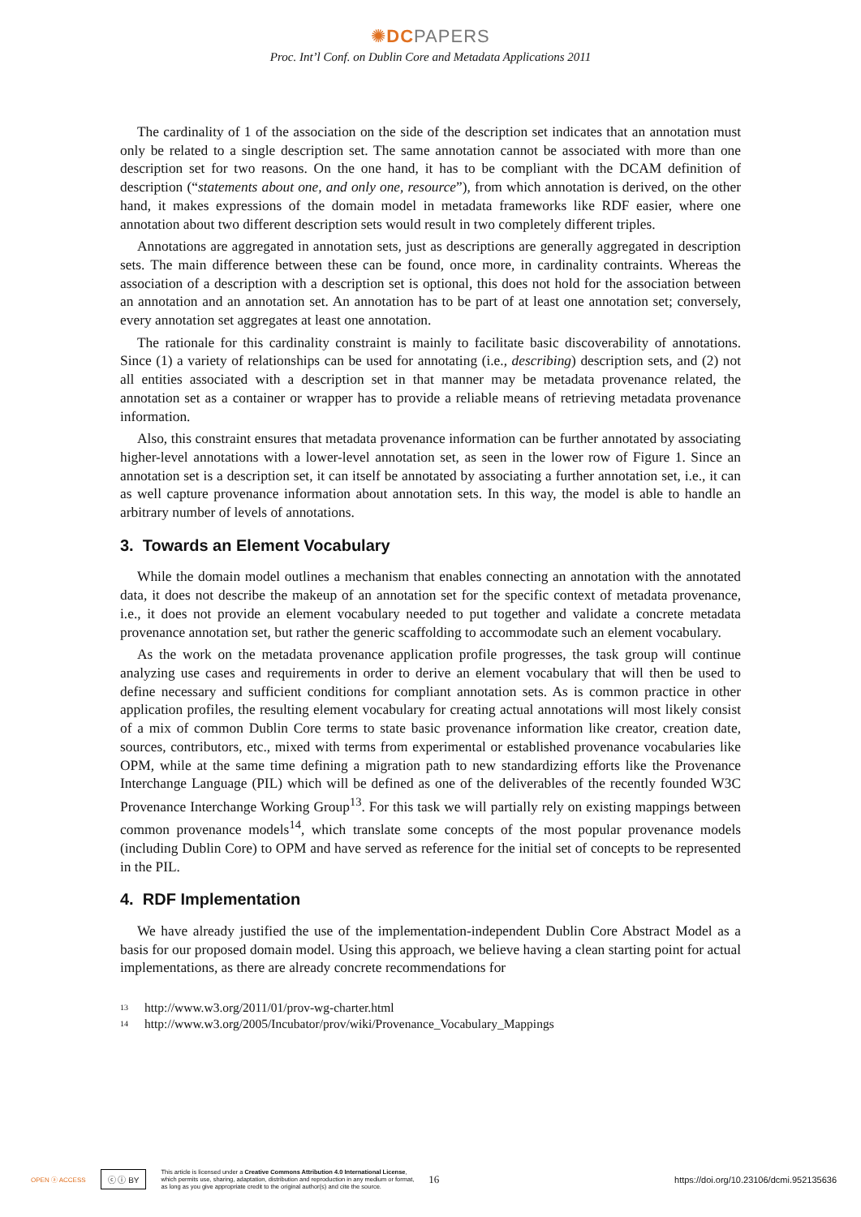✺DC PAPERS
Proc. Int’l Conf. on Dublin Core and Metadata Applications 2011
The cardinality of 1 of the association on the side of the description set indicates that an annotation must only be related to a single description set. The same annotation cannot be associated with more than one description set for two reasons. On the one hand, it has to be compliant with the DCAM definition of description (“statements about one, and only one, resource”), from which annotation is derived, on the other hand, it makes expressions of the domain model in metadata frameworks like RDF easier, where one annotation about two different description sets would result in two completely different triples.
Annotations are aggregated in annotation sets, just as descriptions are generally aggregated in description sets. The main difference between these can be found, once more, in cardinality contraints. Whereas the association of a description with a description set is optional, this does not hold for the association between an annotation and an annotation set. An annotation has to be part of at least one annotation set; conversely, every annotation set aggregates at least one annotation.
The rationale for this cardinality constraint is mainly to facilitate basic discoverability of annotations. Since (1) a variety of relationships can be used for annotating (i.e., describing) description sets, and (2) not all entities associated with a description set in that manner may be metadata provenance related, the annotation set as a container or wrapper has to provide a reliable means of retrieving metadata provenance information.
Also, this constraint ensures that metadata provenance information can be further annotated by associating higher-level annotations with a lower-level annotation set, as seen in the lower row of Figure 1. Since an annotation set is a description set, it can itself be annotated by associating a further annotation set, i.e., it can as well capture provenance information about annotation sets. In this way, the model is able to handle an arbitrary number of levels of annotations.
3. Towards an Element Vocabulary
While the domain model outlines a mechanism that enables connecting an annotation with the annotated data, it does not describe the makeup of an annotation set for the specific context of metadata provenance, i.e., it does not provide an element vocabulary needed to put together and validate a concrete metadata provenance annotation set, but rather the generic scaffolding to accommodate such an element vocabulary.
As the work on the metadata provenance application profile progresses, the task group will continue analyzing use cases and requirements in order to derive an element vocabulary that will then be used to define necessary and sufficient conditions for compliant annotation sets. As is common practice in other application profiles, the resulting element vocabulary for creating actual annotations will most likely consist of a mix of common Dublin Core terms to state basic provenance information like creator, creation date, sources, contributors, etc., mixed with terms from experimental or established provenance vocabularies like OPM, while at the same time defining a migration path to new standardizing efforts like the Provenance Interchange Language (PIL) which will be defined as one of the deliverables of the recently founded W3C Provenance Interchange Working Group<sup>13</sup>. For this task we will partially rely on existing mappings between common provenance models<sup>14</sup>, which translate some concepts of the most popular provenance models (including Dublin Core) to OPM and have served as reference for the initial set of concepts to be represented in the PIL.
4. RDF Implementation
We have already justified the use of the implementation-independent Dublin Core Abstract Model as a basis for our proposed domain model. Using this approach, we believe having a clean starting point for actual implementations, as there are already concrete recommendations for
<sup>13</sup> http://www.w3.org/2011/01/prov-wg-charter.html
<sup>14</sup> http://www.w3.org/2005/Incubator/prov/wiki/Provenance_Vocabulary_Mappings
OPEN ⓐ ACCESS ⓒ ⓘ BY This article is licensed under a Creative Commons Attribution 4.0 International License,
which permits use, sharing, adaptation, distribution and reproduction in any medium or format,
as long as you give appropriate credit to the original author(s) and cite the source. 16 https://doi.org/10.23106/dcmi.952135636